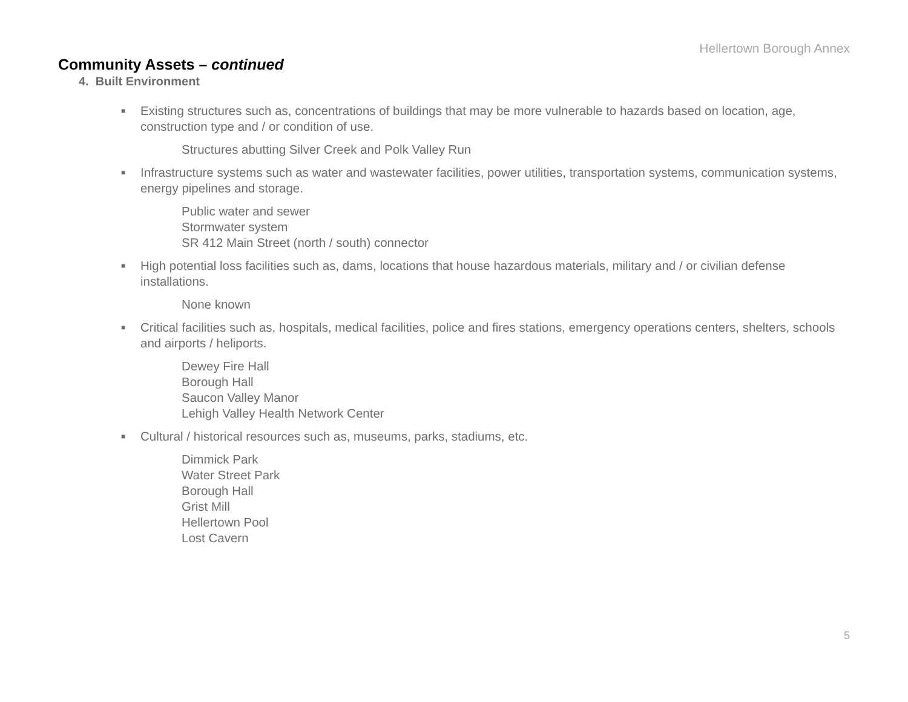Hellertown Borough Annex
Community Assets – continued
4. Built Environment
■ Existing structures such as, concentrations of buildings that may be more vulnerable to hazards based on location, age, construction type and / or condition of use.
Structures abutting Silver Creek and Polk Valley Run
■ Infrastructure systems such as water and wastewater facilities, power utilities, transportation systems, communication systems, energy pipelines and storage.
Public water and sewer
Stormwater system
SR 412 Main Street (north / south) connector
■ High potential loss facilities such as, dams, locations that house hazardous materials, military and / or civilian defense installations.
None known
■ Critical facilities such as, hospitals, medical facilities, police and fires stations, emergency operations centers, shelters, schools and airports / heliports.
Dewey Fire Hall
Borough Hall
Saucon Valley Manor
Lehigh Valley Health Network Center
■ Cultural / historical resources such as, museums, parks, stadiums, etc.
Dimmick Park
Water Street Park
Borough Hall
Grist Mill
Hellertown Pool
Lost Cavern
5